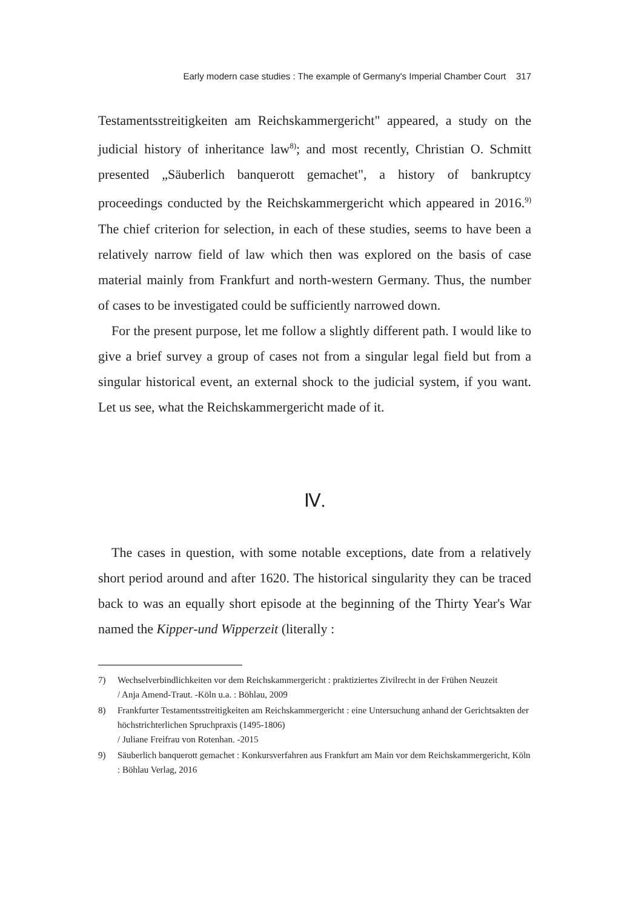Early modern case studies : The example of Germany's Imperial Chamber Court 317
Testamentsstreitigkeiten am Reichskammergericht" appeared, a study on the judicial history of inheritance law<sup>8)</sup>; and most recently, Christian O. Schmitt presented „Säuberlich banquerott gemachet", a history of bankruptcy proceedings conducted by the Reichskammergericht which appeared in 2016.<sup>9)</sup> The chief criterion for selection, in each of these studies, seems to have been a relatively narrow field of law which then was explored on the basis of case material mainly from Frankfurt and north-western Germany. Thus, the number of cases to be investigated could be sufficiently narrowed down.
For the present purpose, let me follow a slightly different path. I would like to give a brief survey a group of cases not from a singular legal field but from a singular historical event, an external shock to the judicial system, if you want. Let us see, what the Reichskammergericht made of it.
Ⅳ.
The cases in question, with some notable exceptions, date from a relatively short period around and after 1620. The historical singularity they can be traced back to was an equally short episode at the beginning of the Thirty Year's War named the Kipper-und Wipperzeit (literally :
7) Wechselverbindlichkeiten vor dem Reichskammergericht : praktiziertes Zivilrecht in der Frühen Neuzeit
/ Anja Amend-Traut. -Köln u.a. : Böhlau, 2009
8) Frankfurter Testamentsstreitigkeiten am Reichskammergericht : eine Untersuchung anhand der Gerichtsakten der höchstrichterlichen Spruchpraxis (1495-1806)
/ Juliane Freifrau von Rotenhan. -2015
9) Säuberlich banquerott gemachet : Konkursverfahren aus Frankfurt am Main vor dem Reichskammergericht, Köln : Böhlau Verlag, 2016